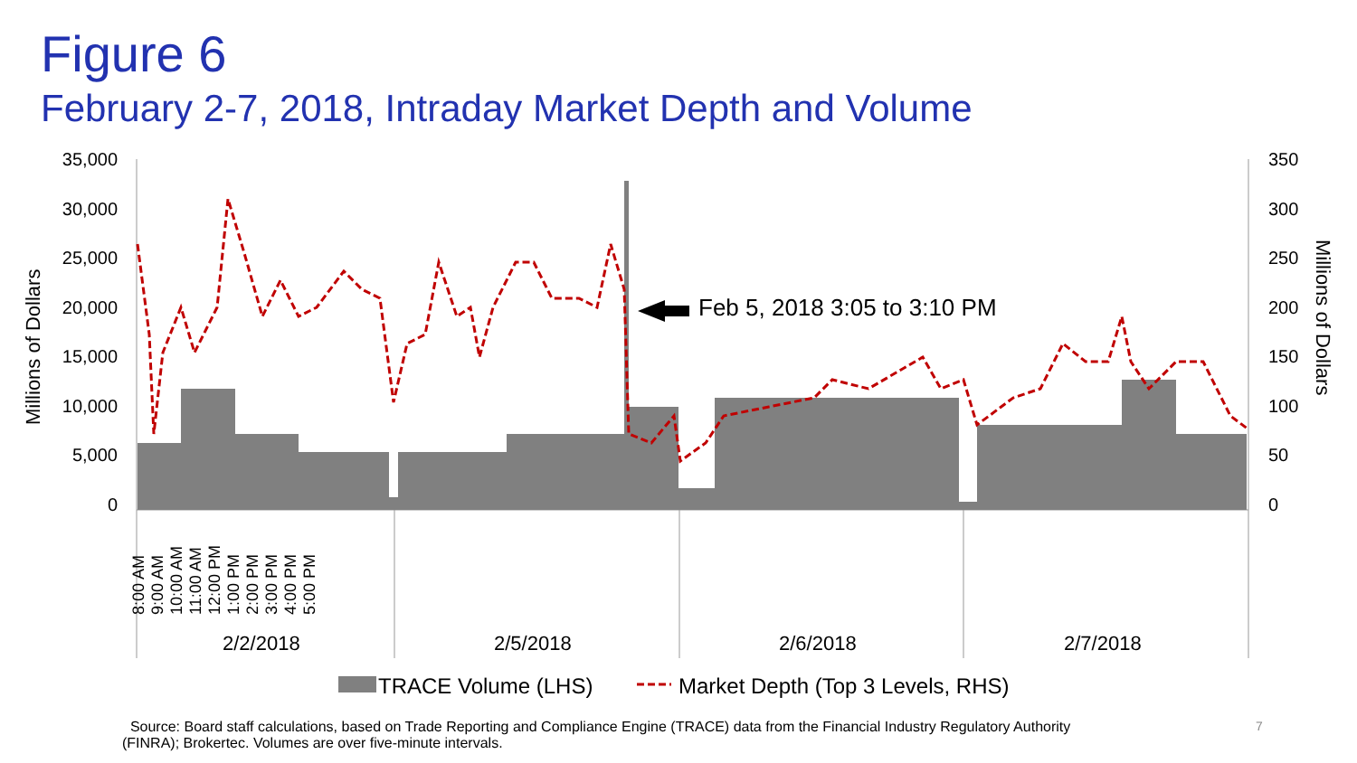Figure 6
February 2-7, 2018, Intraday Market Depth and Volume
35,000
30,000
25,000
20,000
15,000
10,000
5,000
0
350
300
250
200
150
100
50
0
Millions of Dollars
Millions of Dollars
Feb 5, 2018 3:05 to 3:10 PM
2/2/2018 2/5/2018 2/6/2018 2/7/2018
8:00 AM 9:00 AM 10:00 AM 11:00 AM 12:00 PM 1:00 PM 2:00 PM 3:00 PM 4:00 PM 5:00 PM
TRACE Volume (LHS)
Market Depth (Top 3 Levels, RHS)
Source: Board staff calculations, based on Trade Reporting and Compliance Engine (TRACE) data from the Financial Industry Regulatory Authority (FINRA); Brokertec. Volumes are over five-minute intervals.
7